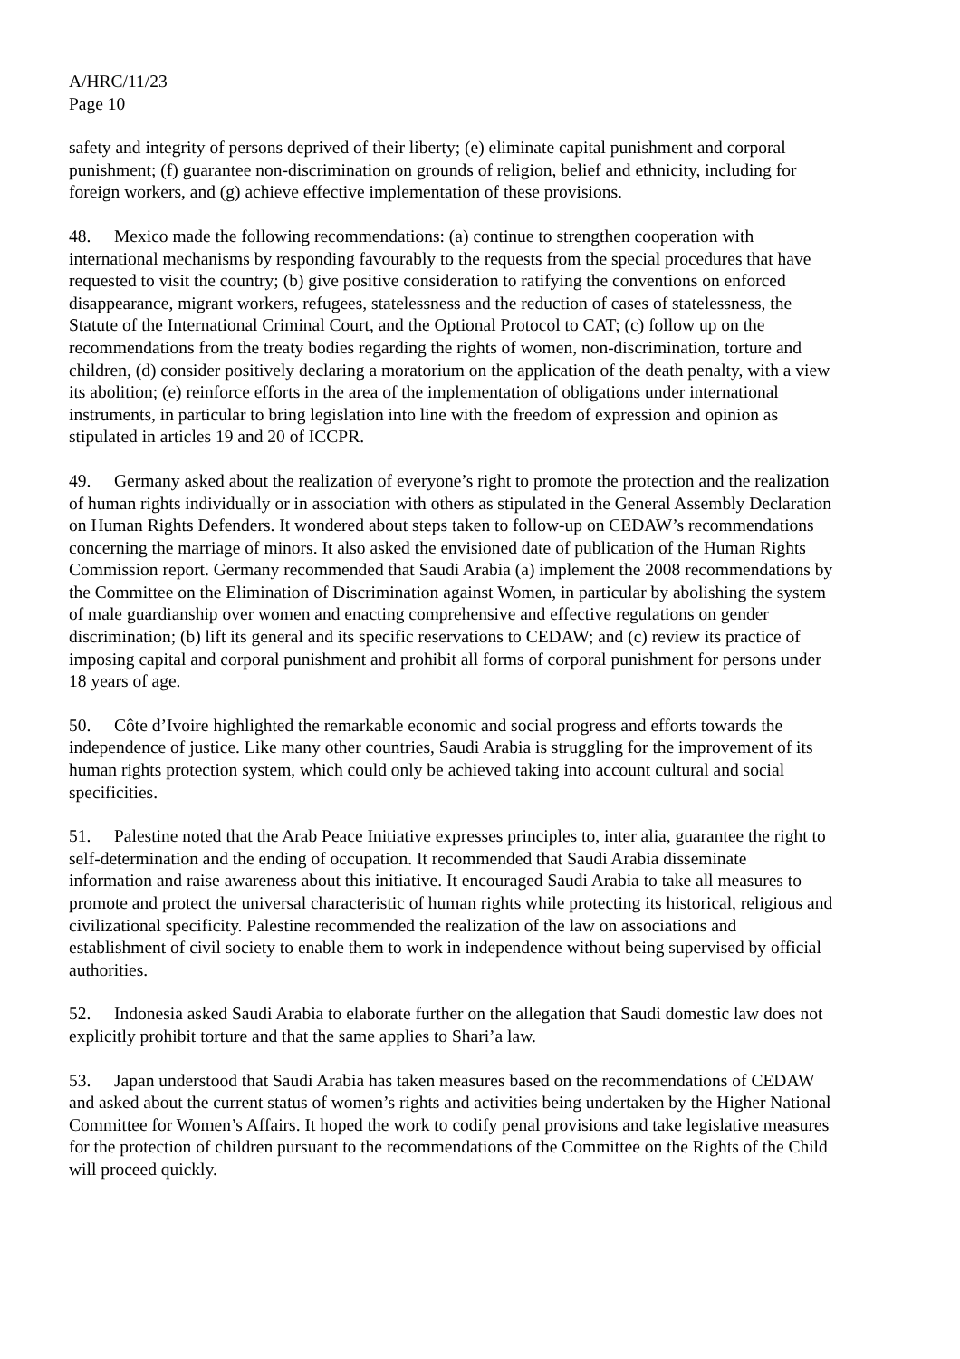A/HRC/11/23
Page 10
safety and integrity of persons deprived of their liberty; (e) eliminate capital punishment and corporal punishment; (f) guarantee non-discrimination on grounds of religion, belief and ethnicity, including for foreign workers, and (g) achieve effective implementation of these provisions.
48. Mexico made the following recommendations: (a) continue to strengthen cooperation with international mechanisms by responding favourably to the requests from the special procedures that have requested to visit the country; (b) give positive consideration to ratifying the conventions on enforced disappearance, migrant workers, refugees, statelessness and the reduction of cases of statelessness, the Statute of the International Criminal Court, and the Optional Protocol to CAT; (c) follow up on the recommendations from the treaty bodies regarding the rights of women, non-discrimination, torture and children, (d) consider positively declaring a moratorium on the application of the death penalty, with a view its abolition; (e) reinforce efforts in the area of the implementation of obligations under international instruments, in particular to bring legislation into line with the freedom of expression and opinion as stipulated in articles 19 and 20 of ICCPR.
49. Germany asked about the realization of everyone’s right to promote the protection and the realization of human rights individually or in association with others as stipulated in the General Assembly Declaration on Human Rights Defenders. It wondered about steps taken to follow-up on CEDAW’s recommendations concerning the marriage of minors. It also asked the envisioned date of publication of the Human Rights Commission report. Germany recommended that Saudi Arabia (a) implement the 2008 recommendations by the Committee on the Elimination of Discrimination against Women, in particular by abolishing the system of male guardianship over women and enacting comprehensive and effective regulations on gender discrimination; (b) lift its general and its specific reservations to CEDAW; and (c) review its practice of imposing capital and corporal punishment and prohibit all forms of corporal punishment for persons under 18 years of age.
50. Côte d’Ivoire highlighted the remarkable economic and social progress and efforts towards the independence of justice. Like many other countries, Saudi Arabia is struggling for the improvement of its human rights protection system, which could only be achieved taking into account cultural and social specificities.
51. Palestine noted that the Arab Peace Initiative expresses principles to, inter alia, guarantee the right to self-determination and the ending of occupation. It recommended that Saudi Arabia disseminate information and raise awareness about this initiative. It encouraged Saudi Arabia to take all measures to promote and protect the universal characteristic of human rights while protecting its historical, religious and civilizational specificity. Palestine recommended the realization of the law on associations and establishment of civil society to enable them to work in independence without being supervised by official authorities.
52. Indonesia asked Saudi Arabia to elaborate further on the allegation that Saudi domestic law does not explicitly prohibit torture and that the same applies to Shari’a law.
53. Japan understood that Saudi Arabia has taken measures based on the recommendations of CEDAW and asked about the current status of women’s rights and activities being undertaken by the Higher National Committee for Women’s Affairs. It hoped the work to codify penal provisions and take legislative measures for the protection of children pursuant to the recommendations of the Committee on the Rights of the Child will proceed quickly.